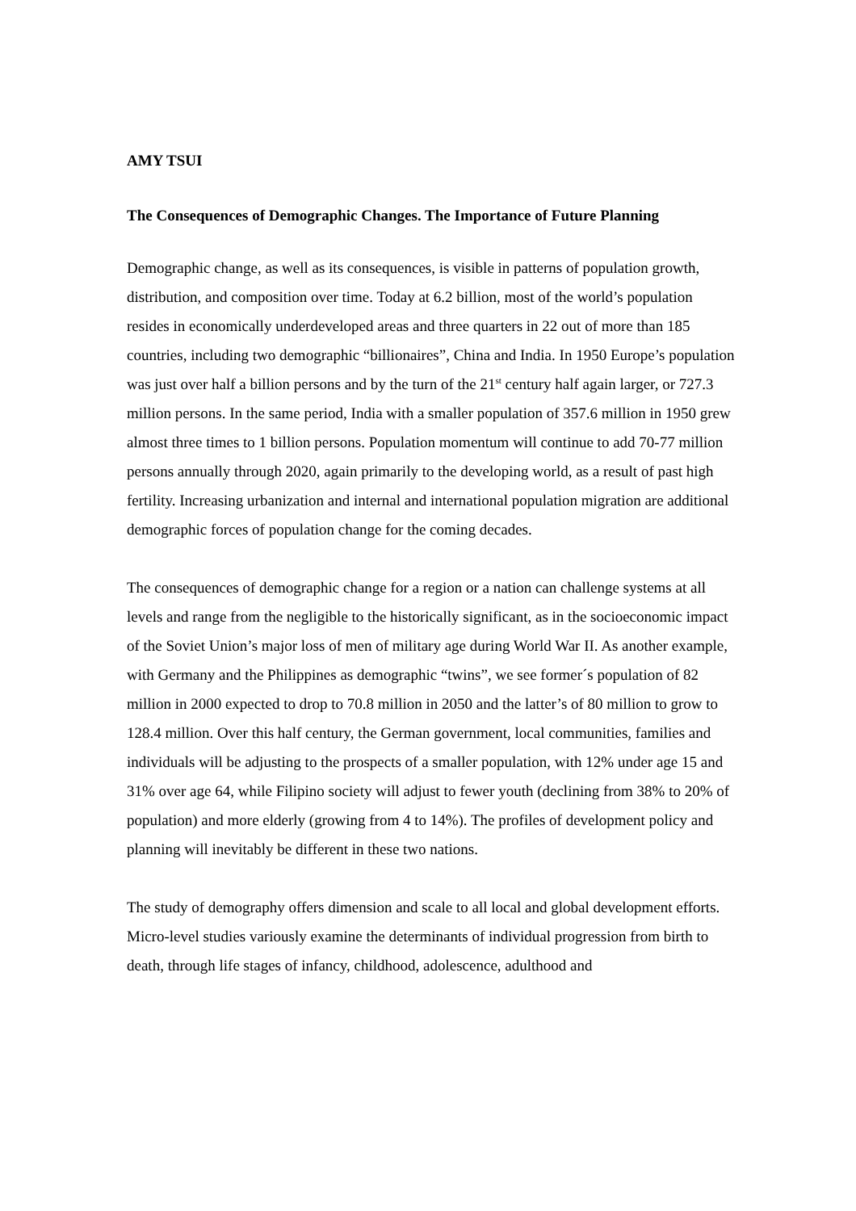AMY TSUI
The Consequences of Demographic Changes. The Importance of Future Planning
Demographic change, as well as its consequences, is visible in patterns of population growth, distribution, and composition over time. Today at 6.2 billion, most of the world’s population resides in economically underdeveloped areas and three quarters in 22 out of more than 185 countries, including two demographic “billionaires”, China and India. In 1950 Europe’s population was just over half a billion persons and by the turn of the 21<sup>st</sup> century half again larger, or 727.3 million persons. In the same period, India with a smaller population of 357.6 million in 1950 grew almost three times to 1 billion persons. Population momentum will continue to add 70-77 million persons annually through 2020, again primarily to the developing world, as a result of past high fertility. Increasing urbanization and internal and international population migration are additional demographic forces of population change for the coming decades.
The consequences of demographic change for a region or a nation can challenge systems at all levels and range from the negligible to the historically significant, as in the socioeconomic impact of the Soviet Union’s major loss of men of military age during World War II. As another example, with Germany and the Philippines as demographic “twins”, we see former´s population of 82 million in 2000 expected to drop to 70.8 million in 2050 and the latter’s of 80 million to grow to 128.4 million. Over this half century, the German government, local communities, families and individuals will be adjusting to the prospects of a smaller population, with 12% under age 15 and 31% over age 64, while Filipino society will adjust to fewer youth (declining from 38% to 20% of population) and more elderly (growing from 4 to 14%). The profiles of development policy and planning will inevitably be different in these two nations.
The study of demography offers dimension and scale to all local and global development efforts. Micro-level studies variously examine the determinants of individual progression from birth to death, through life stages of infancy, childhood, adolescence, adulthood and